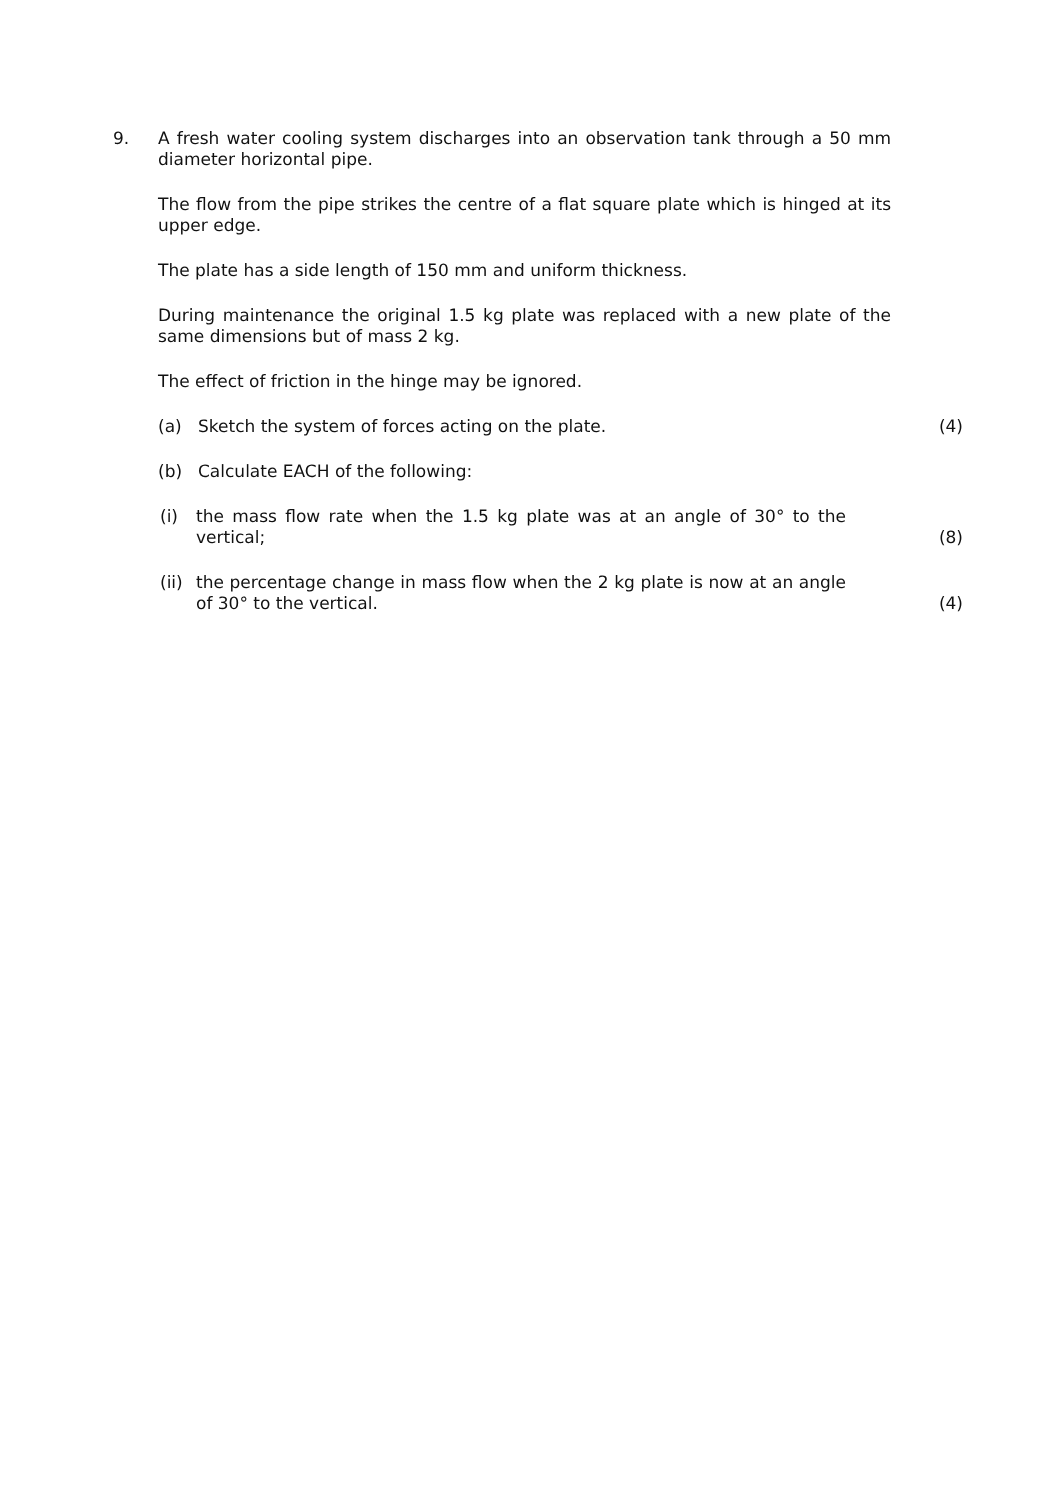9. A fresh water cooling system discharges into an observation tank through a 50 mm diameter horizontal pipe.
The flow from the pipe strikes the centre of a flat square plate which is hinged at its upper edge.
The plate has a side length of 150 mm and uniform thickness.
During maintenance the original 1.5 kg plate was replaced with a new plate of the same dimensions but of mass 2 kg.
The effect of friction in the hinge may be ignored.
(a) Sketch the system of forces acting on the plate. (4)
(b) Calculate EACH of the following:
(i) the mass flow rate when the 1.5 kg plate was at an angle of 30° to the vertical;
(8)
(ii)
the percentage change in mass flow when the 2 kg plate is now at an angle of 30° to the vertical.
(4)